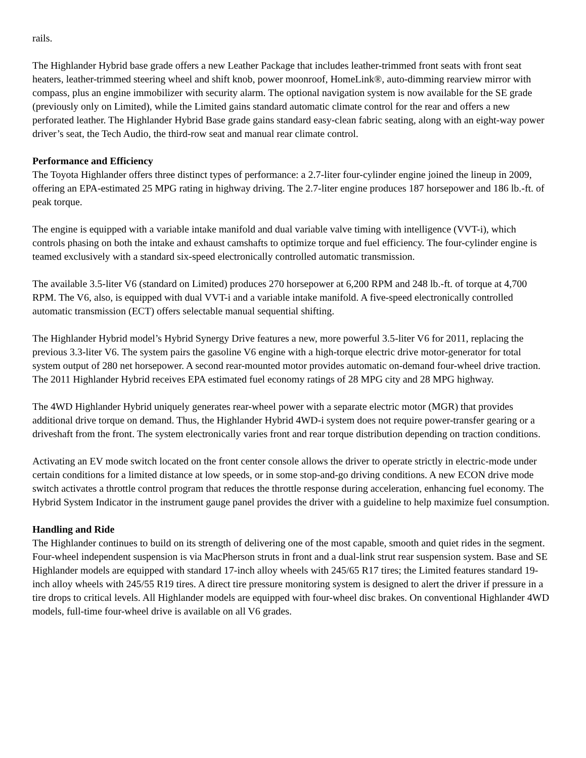rails.
The Highlander Hybrid base grade offers a new Leather Package that includes leather-trimmed front seats with front seat heaters, leather-trimmed steering wheel and shift knob, power moonroof, HomeLink®, auto-dimming rearview mirror with compass, plus an engine immobilizer with security alarm. The optional navigation system is now available for the SE grade (previously only on Limited), while the Limited gains standard automatic climate control for the rear and offers a new perforated leather. The Highlander Hybrid Base grade gains standard easy-clean fabric seating, along with an eight-way power driver’s seat, the Tech Audio, the third-row seat and manual rear climate control.
Performance and Efficiency
The Toyota Highlander offers three distinct types of performance: a 2.7-liter four-cylinder engine joined the lineup in 2009, offering an EPA-estimated 25 MPG rating in highway driving. The 2.7-liter engine produces 187 horsepower and 186 lb.-ft. of peak torque.
The engine is equipped with a variable intake manifold and dual variable valve timing with intelligence (VVT-i), which controls phasing on both the intake and exhaust camshafts to optimize torque and fuel efficiency. The four-cylinder engine is teamed exclusively with a standard six-speed electronically controlled automatic transmission.
The available 3.5-liter V6 (standard on Limited) produces 270 horsepower at 6,200 RPM and 248 lb.-ft. of torque at 4,700 RPM. The V6, also, is equipped with dual VVT-i and a variable intake manifold. A five-speed electronically controlled automatic transmission (ECT) offers selectable manual sequential shifting.
The Highlander Hybrid model’s Hybrid Synergy Drive features a new, more powerful 3.5-liter V6 for 2011, replacing the previous 3.3-liter V6. The system pairs the gasoline V6 engine with a high-torque electric drive motor-generator for total system output of 280 net horsepower. A second rear-mounted motor provides automatic on-demand four-wheel drive traction. The 2011 Highlander Hybrid receives EPA estimated fuel economy ratings of 28 MPG city and 28 MPG highway.
The 4WD Highlander Hybrid uniquely generates rear-wheel power with a separate electric motor (MGR) that provides additional drive torque on demand. Thus, the Highlander Hybrid 4WD-i system does not require power-transfer gearing or a driveshaft from the front. The system electronically varies front and rear torque distribution depending on traction conditions.
Activating an EV mode switch located on the front center console allows the driver to operate strictly in electric-mode under certain conditions for a limited distance at low speeds, or in some stop-and-go driving conditions. A new ECON drive mode switch activates a throttle control program that reduces the throttle response during acceleration, enhancing fuel economy. The Hybrid System Indicator in the instrument gauge panel provides the driver with a guideline to help maximize fuel consumption.
Handling and Ride
The Highlander continues to build on its strength of delivering one of the most capable, smooth and quiet rides in the segment. Four-wheel independent suspension is via MacPherson struts in front and a dual-link strut rear suspension system. Base and SE Highlander models are equipped with standard 17-inch alloy wheels with 245/65 R17 tires; the Limited features standard 19-inch alloy wheels with 245/55 R19 tires. A direct tire pressure monitoring system is designed to alert the driver if pressure in a tire drops to critical levels. All Highlander models are equipped with four-wheel disc brakes. On conventional Highlander 4WD models, full-time four-wheel drive is available on all V6 grades.